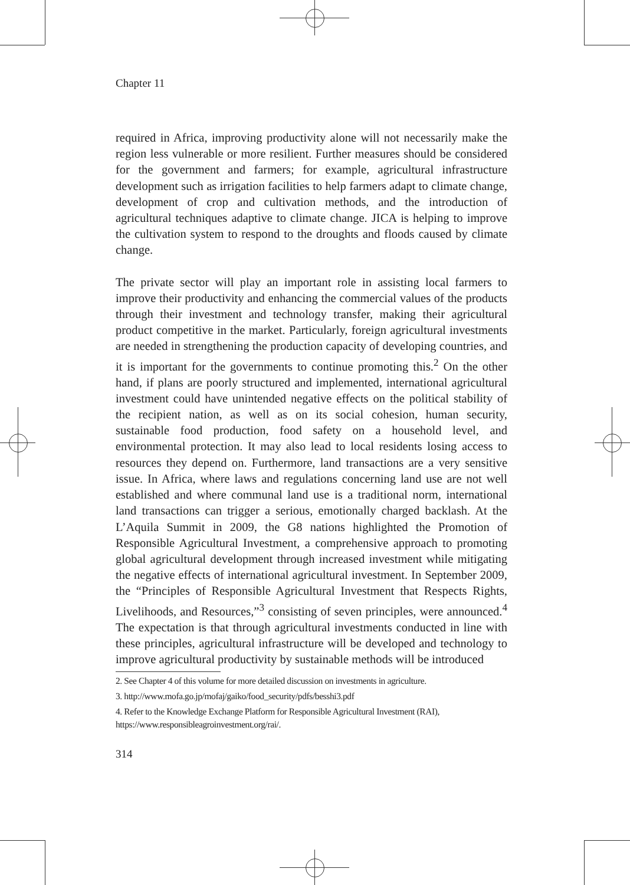Chapter 11
required in Africa, improving productivity alone will not necessarily make the region less vulnerable or more resilient. Further measures should be considered for the government and farmers; for example, agricultural infrastructure development such as irrigation facilities to help farmers adapt to climate change, development of crop and cultivation methods, and the introduction of agricultural techniques adaptive to climate change. JICA is helping to improve the cultivation system to respond to the droughts and floods caused by climate change.
The private sector will play an important role in assisting local farmers to improve their productivity and enhancing the commercial values of the products through their investment and technology transfer, making their agricultural product competitive in the market. Particularly, foreign agricultural investments are needed in strengthening the production capacity of developing countries, and it is important for the governments to continue promoting this.<sup>2</sup> On the other hand, if plans are poorly structured and implemented, international agricultural investment could have unintended negative effects on the political stability of the recipient nation, as well as on its social cohesion, human security, sustainable food production, food safety on a household level, and environmental protection. It may also lead to local residents losing access to resources they depend on. Furthermore, land transactions are a very sensitive issue. In Africa, where laws and regulations concerning land use are not well established and where communal land use is a traditional norm, international land transactions can trigger a serious, emotionally charged backlash. At the L’Aquila Summit in 2009, the G8 nations highlighted the Promotion of Responsible Agricultural Investment, a comprehensive approach to promoting global agricultural development through increased investment while mitigating the negative effects of international agricultural investment. In September 2009, the “Principles of Responsible Agricultural Investment that Respects Rights, Livelihoods, and Resources,”<sup>3</sup> consisting of seven principles, were announced.<sup>4</sup> The expectation is that through agricultural investments conducted in line with these principles, agricultural infrastructure will be developed and technology to improve agricultural productivity by sustainable methods will be introduced
2. See Chapter 4 of this volume for more detailed discussion on investments in agriculture.
3. http://www.mofa.go.jp/mofaj/gaiko/food_security/pdfs/besshi3.pdf
4. Refer to the Knowledge Exchange Platform for Responsible Agricultural Investment (RAI), https://www.responsibleagroinvestment.org/rai/.
314